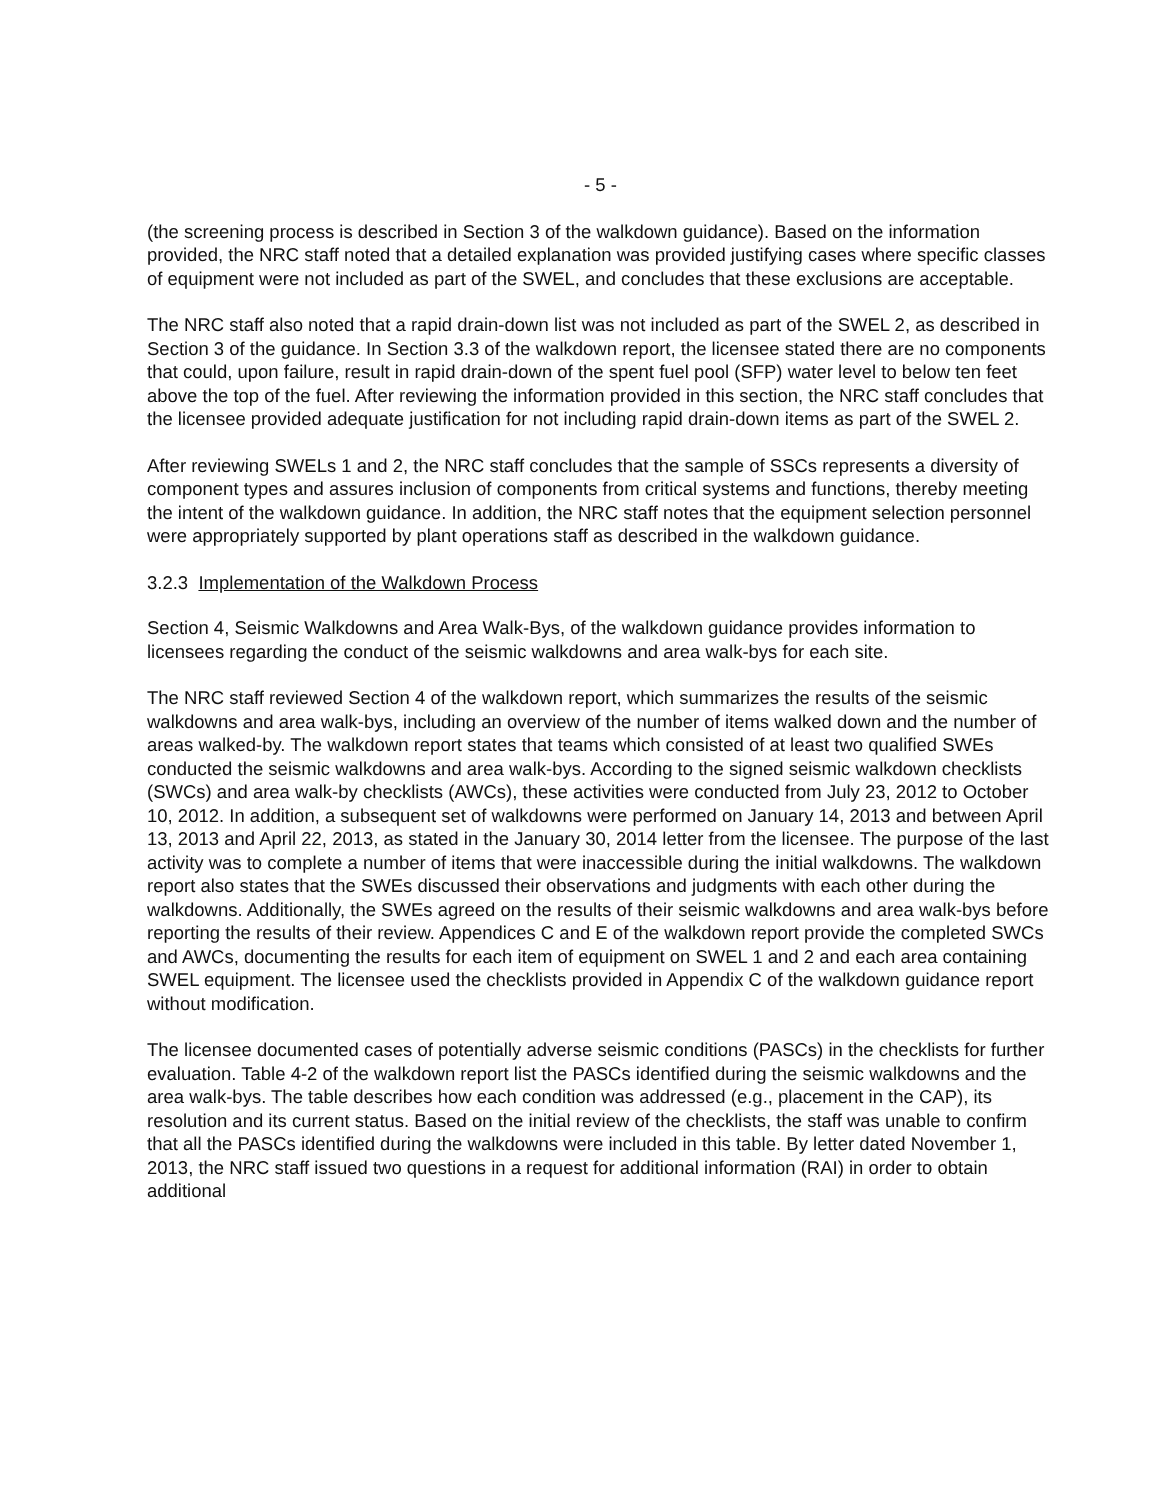- 5 -
(the screening process is described in Section 3 of the walkdown guidance). Based on the information provided, the NRC staff noted that a detailed explanation was provided justifying cases where specific classes of equipment were not included as part of the SWEL, and concludes that these exclusions are acceptable.
The NRC staff also noted that a rapid drain-down list was not included as part of the SWEL 2, as described in Section 3 of the guidance. In Section 3.3 of the walkdown report, the licensee stated there are no components that could, upon failure, result in rapid drain-down of the spent fuel pool (SFP) water level to below ten feet above the top of the fuel. After reviewing the information provided in this section, the NRC staff concludes that the licensee provided adequate justification for not including rapid drain-down items as part of the SWEL 2.
After reviewing SWELs 1 and 2, the NRC staff concludes that the sample of SSCs represents a diversity of component types and assures inclusion of components from critical systems and functions, thereby meeting the intent of the walkdown guidance. In addition, the NRC staff notes that the equipment selection personnel were appropriately supported by plant operations staff as described in the walkdown guidance.
3.2.3 Implementation of the Walkdown Process
Section 4, Seismic Walkdowns and Area Walk-Bys, of the walkdown guidance provides information to licensees regarding the conduct of the seismic walkdowns and area walk-bys for each site.
The NRC staff reviewed Section 4 of the walkdown report, which summarizes the results of the seismic walkdowns and area walk-bys, including an overview of the number of items walked down and the number of areas walked-by. The walkdown report states that teams which consisted of at least two qualified SWEs conducted the seismic walkdowns and area walk-bys. According to the signed seismic walkdown checklists (SWCs) and area walk-by checklists (AWCs), these activities were conducted from July 23, 2012 to October 10, 2012. In addition, a subsequent set of walkdowns were performed on January 14, 2013 and between April 13, 2013 and April 22, 2013, as stated in the January 30, 2014 letter from the licensee. The purpose of the last activity was to complete a number of items that were inaccessible during the initial walkdowns. The walkdown report also states that the SWEs discussed their observations and judgments with each other during the walkdowns. Additionally, the SWEs agreed on the results of their seismic walkdowns and area walk-bys before reporting the results of their review. Appendices C and E of the walkdown report provide the completed SWCs and AWCs, documenting the results for each item of equipment on SWEL 1 and 2 and each area containing SWEL equipment. The licensee used the checklists provided in Appendix C of the walkdown guidance report without modification.
The licensee documented cases of potentially adverse seismic conditions (PASCs) in the checklists for further evaluation. Table 4-2 of the walkdown report list the PASCs identified during the seismic walkdowns and the area walk-bys. The table describes how each condition was addressed (e.g., placement in the CAP), its resolution and its current status. Based on the initial review of the checklists, the staff was unable to confirm that all the PASCs identified during the walkdowns were included in this table. By letter dated November 1, 2013, the NRC staff issued two questions in a request for additional information (RAI) in order to obtain additional